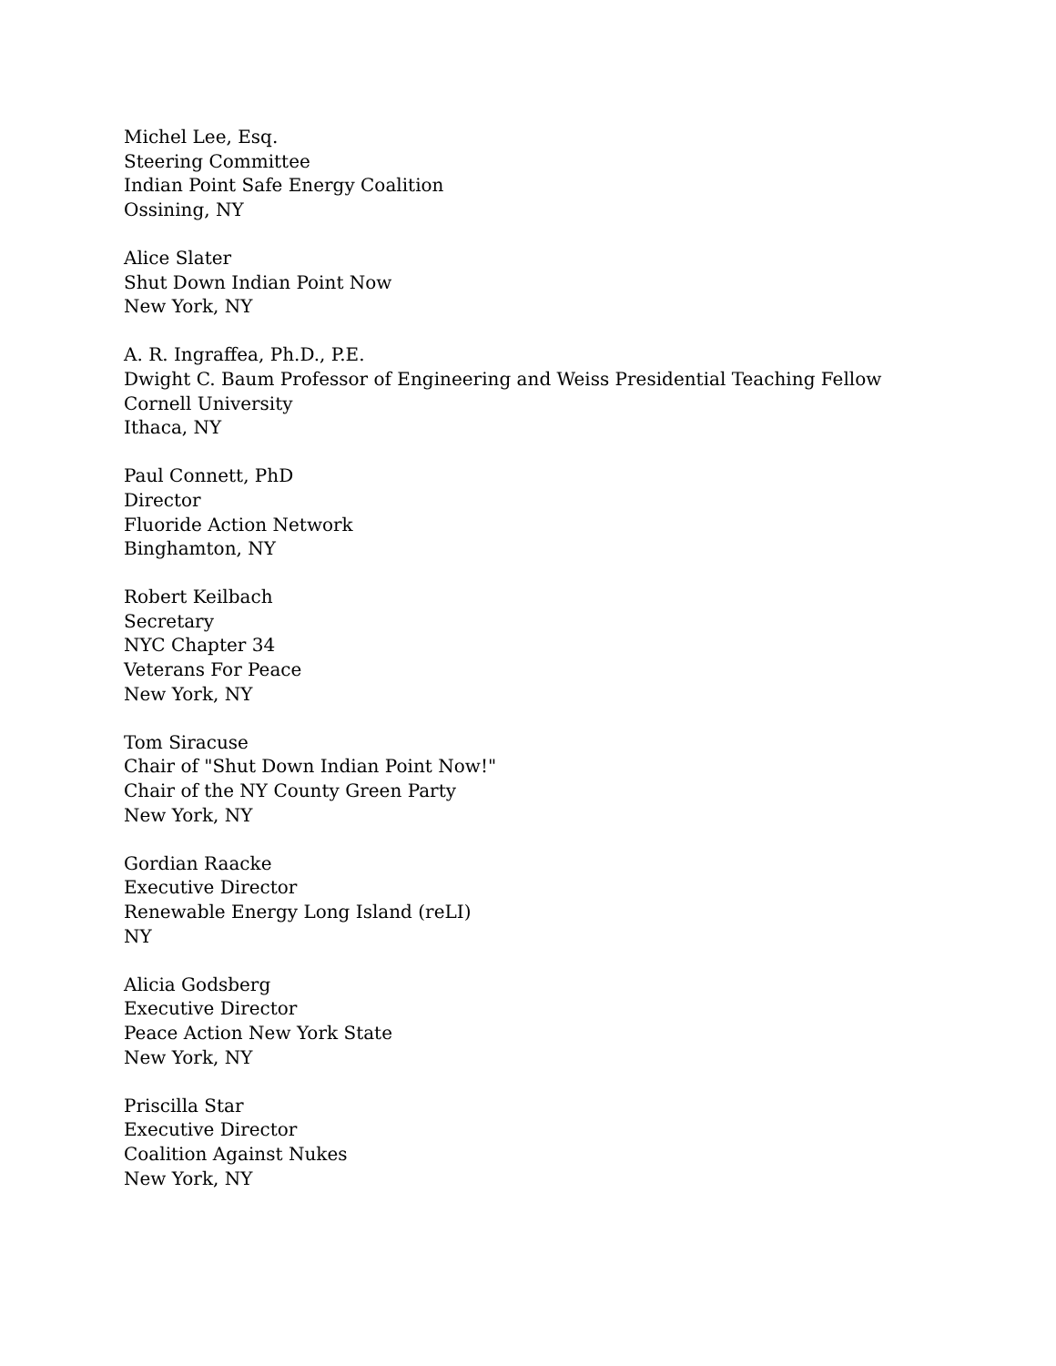Michel Lee, Esq.
Steering Committee
Indian Point Safe Energy Coalition
Ossining, NY
Alice Slater
Shut Down Indian Point Now
New York, NY
A. R. Ingraffea, Ph.D., P.E.
Dwight C. Baum Professor of Engineering and Weiss Presidential Teaching Fellow
Cornell University
Ithaca, NY
Paul Connett, PhD
Director
Fluoride Action Network
Binghamton, NY
Robert Keilbach
Secretary
NYC Chapter 34
Veterans For Peace
New York, NY
Tom Siracuse
Chair of "Shut Down Indian Point Now!"
Chair of the NY County Green Party
New York, NY
Gordian Raacke
Executive Director
Renewable Energy Long Island (reLI)
NY
Alicia Godsberg
Executive Director
Peace Action New York State
New York, NY
Priscilla Star
Executive Director
Coalition Against Nukes
New York, NY